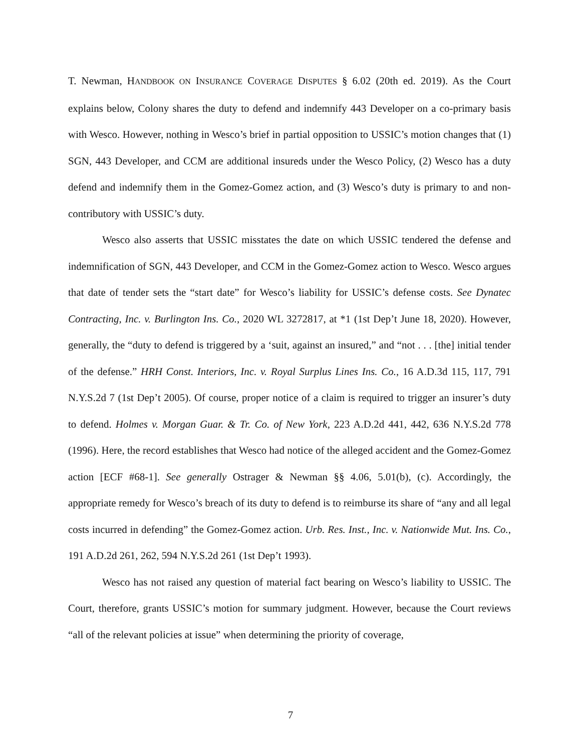T. Newman, HANDBOOK ON INSURANCE COVERAGE DISPUTES § 6.02 (20th ed. 2019). As the Court explains below, Colony shares the duty to defend and indemnify 443 Developer on a co-primary basis with Wesco. However, nothing in Wesco’s brief in partial opposition to USSIC’s motion changes that (1) SGN, 443 Developer, and CCM are additional insureds under the Wesco Policy, (2) Wesco has a duty defend and indemnify them in the Gomez-Gomez action, and (3) Wesco’s duty is primary to and non-contributory with USSIC’s duty.
Wesco also asserts that USSIC misstates the date on which USSIC tendered the defense and indemnification of SGN, 443 Developer, and CCM in the Gomez-Gomez action to Wesco. Wesco argues that date of tender sets the “start date” for Wesco’s liability for USSIC’s defense costs. See Dynatec Contracting, Inc. v. Burlington Ins. Co., 2020 WL 3272817, at *1 (1st Dep’t June 18, 2020). However, generally, the “duty to defend is triggered by a ‘suit, against an insured,” and “not . . . [the] initial tender of the defense.” HRH Const. Interiors, Inc. v. Royal Surplus Lines Ins. Co., 16 A.D.3d 115, 117, 791 N.Y.S.2d 7 (1st Dep’t 2005). Of course, proper notice of a claim is required to trigger an insurer’s duty to defend. Holmes v. Morgan Guar. & Tr. Co. of New York, 223 A.D.2d 441, 442, 636 N.Y.S.2d 778 (1996). Here, the record establishes that Wesco had notice of the alleged accident and the Gomez-Gomez action [ECF #68-1]. See generally Ostrager & Newman §§ 4.06, 5.01(b), (c). Accordingly, the appropriate remedy for Wesco’s breach of its duty to defend is to reimburse its share of “any and all legal costs incurred in defending” the Gomez-Gomez action. Urb. Res. Inst., Inc. v. Nationwide Mut. Ins. Co., 191 A.D.2d 261, 262, 594 N.Y.S.2d 261 (1st Dep’t 1993).
Wesco has not raised any question of material fact bearing on Wesco’s liability to USSIC. The Court, therefore, grants USSIC’s motion for summary judgment. However, because the Court reviews “all of the relevant policies at issue” when determining the priority of coverage,
7